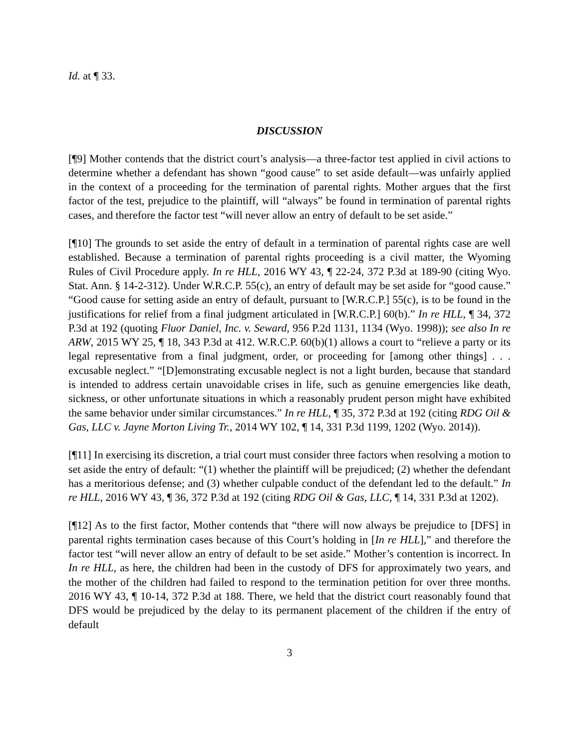Id. at ¶ 33.
DISCUSSION
[¶9] Mother contends that the district court’s analysis—a three-factor test applied in civil actions to determine whether a defendant has shown “good cause” to set aside default—was unfairly applied in the context of a proceeding for the termination of parental rights. Mother argues that the first factor of the test, prejudice to the plaintiff, will “always” be found in termination of parental rights cases, and therefore the factor test “will never allow an entry of default to be set aside.”
[¶10] The grounds to set aside the entry of default in a termination of parental rights case are well established. Because a termination of parental rights proceeding is a civil matter, the Wyoming Rules of Civil Procedure apply. In re HLL, 2016 WY 43, ¶ 22-24, 372 P.3d at 189-90 (citing Wyo. Stat. Ann. § 14-2-312). Under W.R.C.P. 55(c), an entry of default may be set aside for “good cause.” “Good cause for setting aside an entry of default, pursuant to [W.R.C.P.] 55(c), is to be found in the justifications for relief from a final judgment articulated in [W.R.C.P.] 60(b).” In re HLL, ¶ 34, 372 P.3d at 192 (quoting Fluor Daniel, Inc. v. Seward, 956 P.2d 1131, 1134 (Wyo. 1998)); see also In re ARW, 2015 WY 25, ¶ 18, 343 P.3d at 412. W.R.C.P. 60(b)(1) allows a court to “relieve a party or its legal representative from a final judgment, order, or proceeding for [among other things] . . . excusable neglect.” “[D]emonstrating excusable neglect is not a light burden, because that standard is intended to address certain unavoidable crises in life, such as genuine emergencies like death, sickness, or other unfortunate situations in which a reasonably prudent person might have exhibited the same behavior under similar circumstances.” In re HLL, ¶ 35, 372 P.3d at 192 (citing RDG Oil & Gas, LLC v. Jayne Morton Living Tr., 2014 WY 102, ¶ 14, 331 P.3d 1199, 1202 (Wyo. 2014)).
[¶11] In exercising its discretion, a trial court must consider three factors when resolving a motion to set aside the entry of default: “(1) whether the plaintiff will be prejudiced; (2) whether the defendant has a meritorious defense; and (3) whether culpable conduct of the defendant led to the default.” In re HLL, 2016 WY 43, ¶ 36, 372 P.3d at 192 (citing RDG Oil & Gas, LLC, ¶ 14, 331 P.3d at 1202).
[¶12] As to the first factor, Mother contends that “there will now always be prejudice to [DFS] in parental rights termination cases because of this Court’s holding in [In re HLL],” and therefore the factor test “will never allow an entry of default to be set aside.” Mother’s contention is incorrect. In In re HLL, as here, the children had been in the custody of DFS for approximately two years, and the mother of the children had failed to respond to the termination petition for over three months. 2016 WY 43, ¶ 10-14, 372 P.3d at 188. There, we held that the district court reasonably found that DFS would be prejudiced by the delay to its permanent placement of the children if the entry of default
3